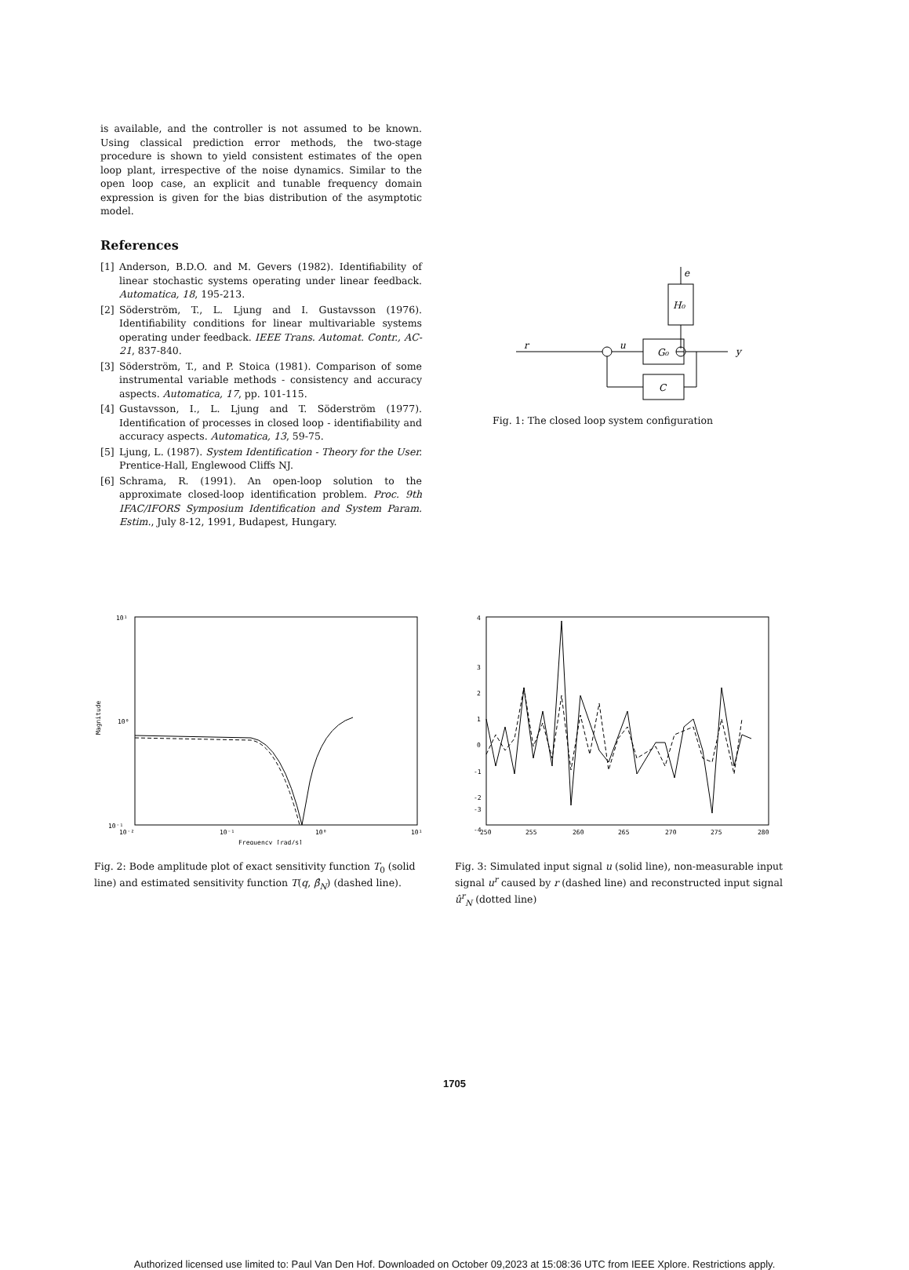is available, and the controller is not assumed to be known. Using classical prediction error methods, the two-stage procedure is shown to yield consistent estimates of the open loop plant, irrespective of the noise dynamics. Similar to the open loop case, an explicit and tunable frequency domain expression is given for the bias distribution of the asymptotic model.
References
[1] Anderson, B.D.O. and M. Gevers (1982). Identifiability of linear stochastic systems operating under linear feedback. Automatica, 18, 195-213.
[2] Söderström, T., L. Ljung and I. Gustavsson (1976). Identifiability conditions for linear multivariable systems operating under feedback. IEEE Trans. Automat. Contr., AC-21, 837-840.
[3] Söderström, T., and P. Stoica (1981). Comparison of some instrumental variable methods - consistency and accuracy aspects. Automatica, 17, pp. 101-115.
[4] Gustavsson, I., L. Ljung and T. Söderström (1977). Identification of processes in closed loop - identifiability and accuracy aspects. Automatica, 13, 59-75.
[5] Ljung, L. (1987). System Identification - Theory for the User. Prentice-Hall, Englewood Cliffs NJ.
[6] Schrama, R. (1991). An open-loop solution to the approximate closed-loop identification problem. Proc. 9th IFAC/IFORS Symposium Identification and System Param. Estim., July 8-12, 1991, Budapest, Hungary.
e
H₀
r
u
G₀
C
y
Fig. 1: The closed loop system configuration
10¹
10⁰
10⁻¹
10⁻²
10⁻¹
10⁰
10¹
Frequency [rad/s]
Magnitude
Fig. 2: Bode amplitude plot of exact sensitivity function T<sub>0</sub> (solid line) and estimated sensitivity function T(q, β̂<sub>N</sub>) (dashed line).
4
3
2
1
0
-1
-2
-3
-4
250
255
260
265
270
275
280
Fig. 3: Simulated input signal u (solid line), non-measurable input signal u<sup>r</sup> caused by r (dashed line) and reconstructed input signal û<sup>r</sup><sub>N</sub> (dotted line)
1705
Authorized licensed use limited to: Paul Van Den Hof. Downloaded on October 09,2023 at 15:08:36 UTC from IEEE Xplore. Restrictions apply.